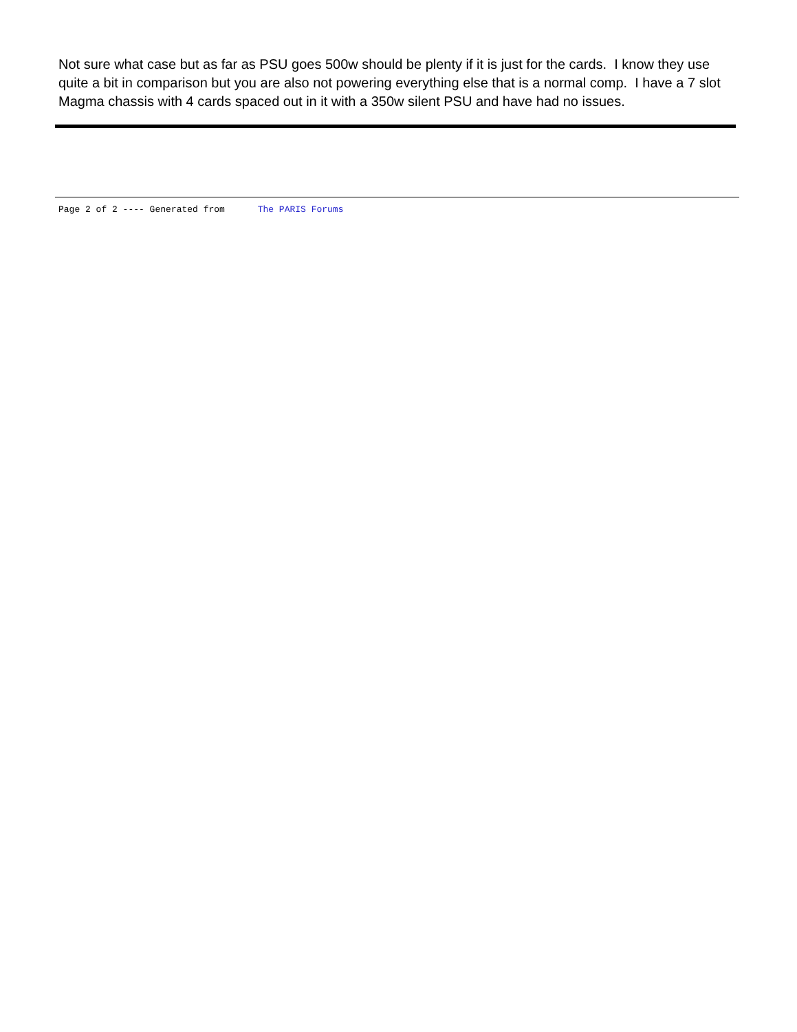Not sure what case but as far as PSU goes 500w should be plenty if it is just for the cards. I know they use quite a bit in comparison but you are also not powering everything else that is a normal comp. I have a 7 slot Magma chassis with 4 cards spaced out in it with a 350w silent PSU and have had no issues.
Page 2 of 2 ---- Generated from The PARIS Forums